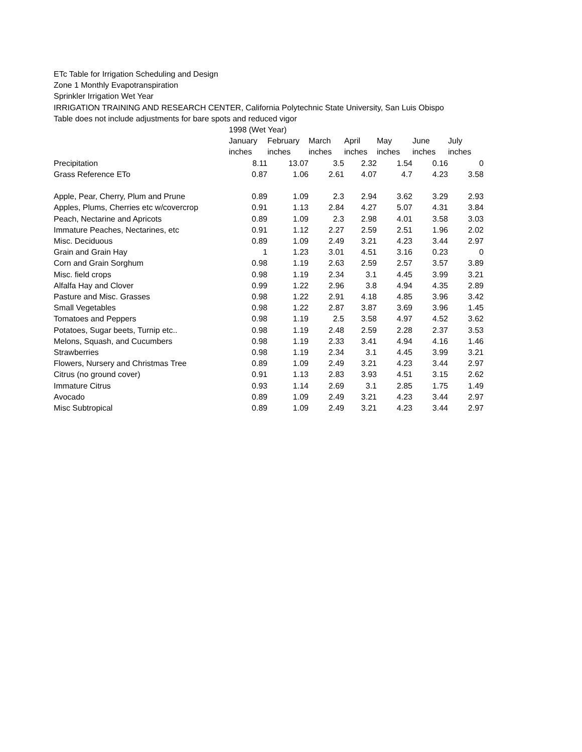ETc Table for Irrigation Scheduling and Design
Zone 1 Monthly Evapotranspiration
Sprinkler Irrigation Wet Year
IRRIGATION TRAINING AND RESEARCH CENTER, California Polytechnic State University, San Luis Obispo
Table does not include adjustments for bare spots and reduced vigor
| | 1998 (Wet Year) | | | | | | |
| | January | February | March | April | May | June | July |
| | inches | inches | inches | inches | inches | inches | inches |
| Precipitation | 8.11 | 13.07 | 3.5 | 2.32 | 1.54 | 0.16 | 0 |
| Grass Reference ETo | 0.87 | 1.06 | 2.61 | 4.07 | 4.7 | 4.23 | 3.58 |
| Apple, Pear, Cherry, Plum and Prune | 0.89 | 1.09 | 2.3 | 2.94 | 3.62 | 3.29 | 2.93 |
| Apples, Plums, Cherries etc w/covercrop | 0.91 | 1.13 | 2.84 | 4.27 | 5.07 | 4.31 | 3.84 |
| Peach, Nectarine and Apricots | 0.89 | 1.09 | 2.3 | 2.98 | 4.01 | 3.58 | 3.03 |
| Immature Peaches, Nectarines, etc | 0.91 | 1.12 | 2.27 | 2.59 | 2.51 | 1.96 | 2.02 |
| Misc. Deciduous | 0.89 | 1.09 | 2.49 | 3.21 | 4.23 | 3.44 | 2.97 |
| Grain and Grain Hay | 1 | 1.23 | 3.01 | 4.51 | 3.16 | 0.23 | 0 |
| Corn and Grain Sorghum | 0.98 | 1.19 | 2.63 | 2.59 | 2.57 | 3.57 | 3.89 |
| Misc. field crops | 0.98 | 1.19 | 2.34 | 3.1 | 4.45 | 3.99 | 3.21 |
| Alfalfa Hay and Clover | 0.99 | 1.22 | 2.96 | 3.8 | 4.94 | 4.35 | 2.89 |
| Pasture and Misc. Grasses | 0.98 | 1.22 | 2.91 | 4.18 | 4.85 | 3.96 | 3.42 |
| Small Vegetables | 0.98 | 1.22 | 2.87 | 3.87 | 3.69 | 3.96 | 1.45 |
| Tomatoes and Peppers | 0.98 | 1.19 | 2.5 | 3.58 | 4.97 | 4.52 | 3.62 |
| Potatoes, Sugar beets, Turnip etc.. | 0.98 | 1.19 | 2.48 | 2.59 | 2.28 | 2.37 | 3.53 |
| Melons, Squash, and Cucumbers | 0.98 | 1.19 | 2.33 | 3.41 | 4.94 | 4.16 | 1.46 |
| Strawberries | 0.98 | 1.19 | 2.34 | 3.1 | 4.45 | 3.99 | 3.21 |
| Flowers, Nursery and Christmas Tree | 0.89 | 1.09 | 2.49 | 3.21 | 4.23 | 3.44 | 2.97 |
| Citrus (no ground cover) | 0.91 | 1.13 | 2.83 | 3.93 | 4.51 | 3.15 | 2.62 |
| Immature Citrus | 0.93 | 1.14 | 2.69 | 3.1 | 2.85 | 1.75 | 1.49 |
| Avocado | 0.89 | 1.09 | 2.49 | 3.21 | 4.23 | 3.44 | 2.97 |
| Misc Subtropical | 0.89 | 1.09 | 2.49 | 3.21 | 4.23 | 3.44 | 2.97 |